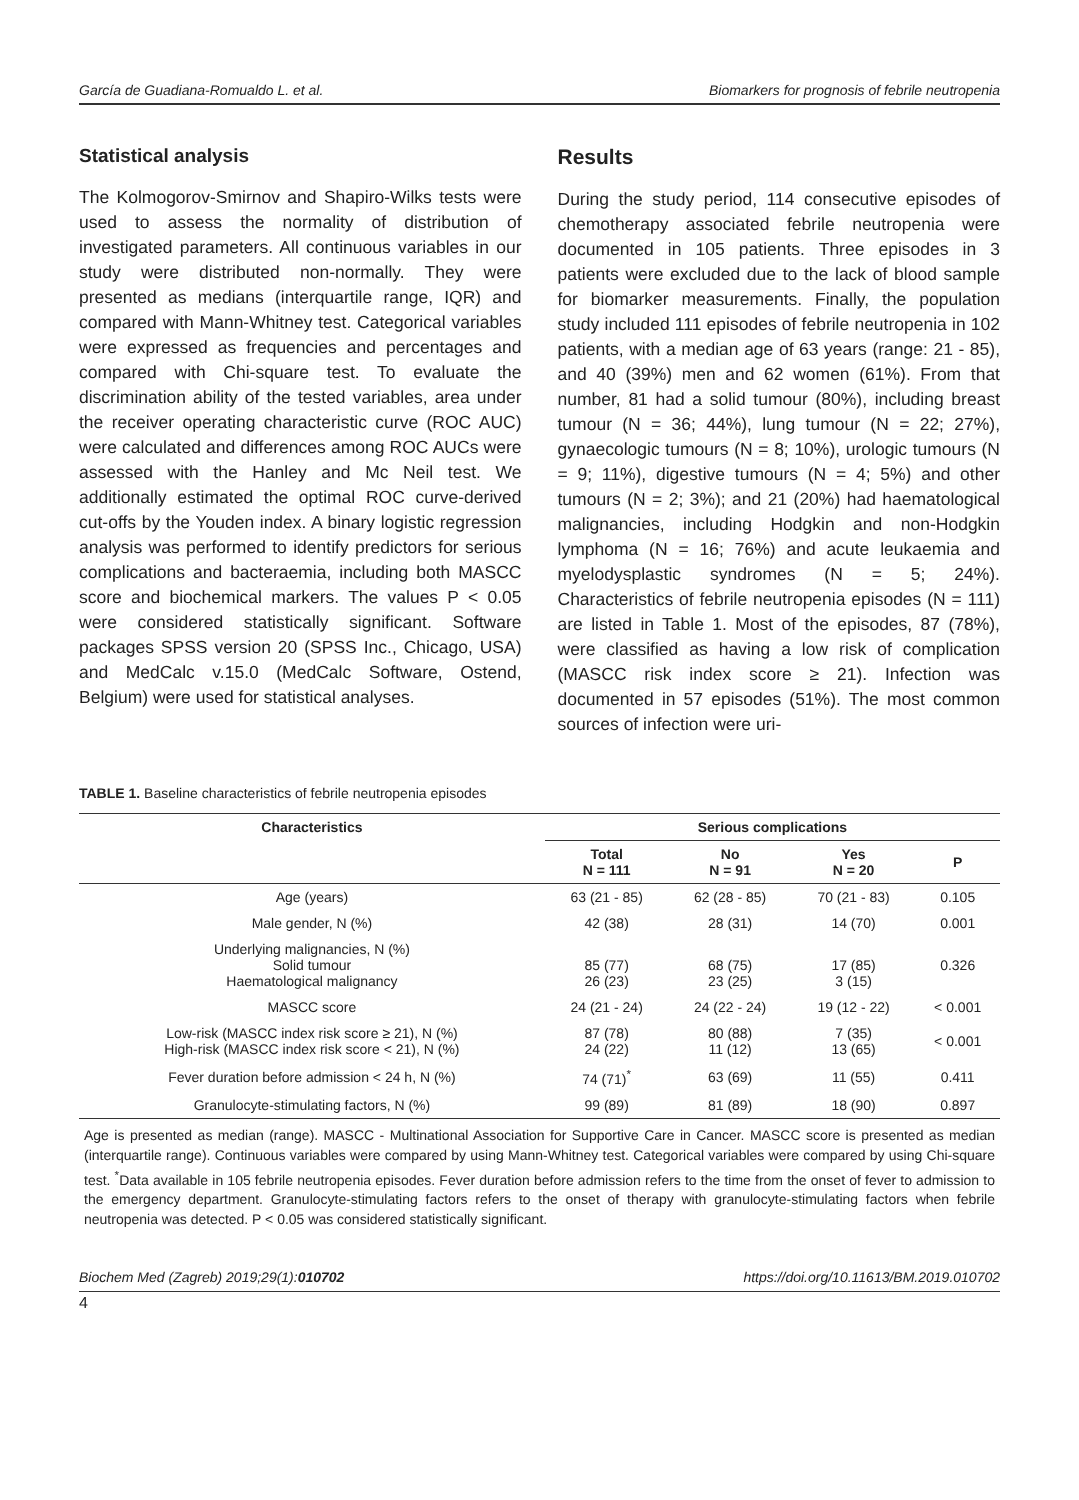García de Guadiana-Romualdo L. et al. Biomarkers for prognosis of febrile neutropenia
Statistical analysis
The Kolmogorov-Smirnov and Shapiro-Wilks tests were used to assess the normality of distribution of investigated parameters. All continuous variables in our study were distributed non-normally. They were presented as medians (interquartile range, IQR) and compared with Mann-Whitney test. Categorical variables were expressed as frequencies and percentages and compared with Chi-square test. To evaluate the discrimination ability of the tested variables, area under the receiver operating characteristic curve (ROC AUC) were calculated and differences among ROC AUCs were assessed with the Hanley and Mc Neil test. We additionally estimated the optimal ROC curve-derived cut-offs by the Youden index. A binary logistic regression analysis was performed to identify predictors for serious complications and bacteraemia, including both MASCC score and biochemical markers. The values P < 0.05 were considered statistically significant. Software packages SPSS version 20 (SPSS Inc., Chicago, USA) and MedCalc v.15.0 (MedCalc Software, Ostend, Belgium) were used for statistical analyses.
Results
During the study period, 114 consecutive episodes of chemotherapy associated febrile neutropenia were documented in 105 patients. Three episodes in 3 patients were excluded due to the lack of blood sample for biomarker measurements. Finally, the population study included 111 episodes of febrile neutropenia in 102 patients, with a median age of 63 years (range: 21 - 85), and 40 (39%) men and 62 women (61%). From that number, 81 had a solid tumour (80%), including breast tumour (N = 36; 44%), lung tumour (N = 22; 27%), gynaecologic tumours (N = 8; 10%), urologic tumours (N = 9; 11%), digestive tumours (N = 4; 5%) and other tumours (N = 2; 3%); and 21 (20%) had haematological malignancies, including Hodgkin and non-Hodgkin lymphoma (N = 16; 76%) and acute leukaemia and myelodysplastic syndromes (N = 5; 24%). Characteristics of febrile neutropenia episodes (N = 111) are listed in Table 1. Most of the episodes, 87 (78%), were classified as having a low risk of complication (MASCC risk index score ≥ 21). Infection was documented in 57 episodes (51%). The most common sources of infection were uri-
TABLE 1. Baseline characteristics of febrile neutropenia episodes
| Characteristics | Serious complications | | | |
| --- | --- | --- | --- | --- |
| | Total N = 111 | No N = 91 | Yes N = 20 | P |
| Age (years) | 63 (21 - 85) | 62 (28 - 85) | 70 (21 - 83) | 0.105 |
| Male gender, N (%) | 42 (38) | 28 (31) | 14 (70) | 0.001 |
| Underlying malignancies, N (%) Solid tumour Haematological malignancy | 85 (77) 26 (23) | 68 (75) 23 (25) | 17 (85) 3 (15) | 0.326 |
| MASCC score | 24 (21 - 24) | 24 (22 - 24) | 19 (12 - 22) | < 0.001 |
| Low-risk (MASCC index risk score ≥ 21), N (%) High-risk (MASCC index risk score < 21), N (%) | 87 (78) 24 (22) | 80 (88) 11 (12) | 7 (35) 13 (65) | < 0.001 |
| Fever duration before admission < 24 h, N (%) | 74 (71)<sup>*</sup> | 63 (69) | 11 (55) | 0.411 |
| Granulocyte-stimulating factors, N (%) | 99 (89) | 81 (89) | 18 (90) | 0.897 |
Age is presented as median (range). MASCC - Multinational Association for Supportive Care in Cancer. MASCC score is presented as median (interquartile range). Continuous variables were compared by using Mann-Whitney test. Categorical variables were compared by using Chi-square test. <sup>*</sup>Data available in 105 febrile neutropenia episodes. Fever duration before admission refers to the time from the onset of fever to admission to the emergency department. Granulocyte-stimulating factors refers to the onset of therapy with granulocyte-stimulating factors when febrile neutropenia was detected. P < 0.05 was considered statistically significant.
Biochem Med (Zagreb) 2019;29(1):010702 https://doi.org/10.11613/BM.2019.010702
4